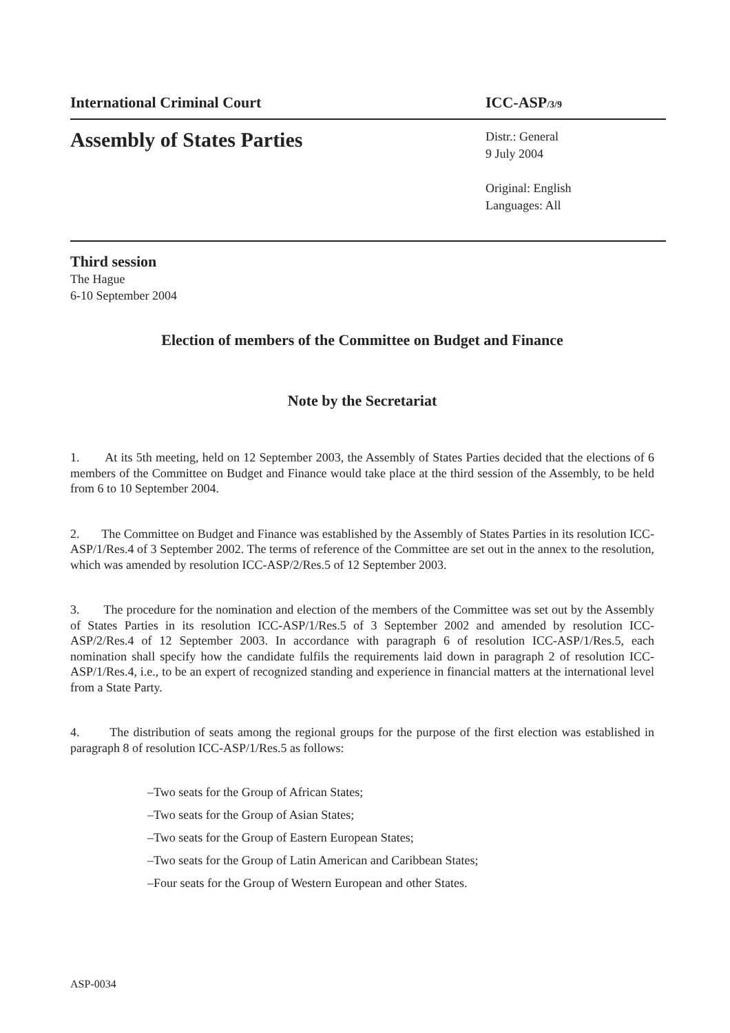International Criminal Court ICC-ASP/3/9
Assembly of States Parties
Distr.: General
9 July 2004
Original: English
Languages: All
Third session
The Hague
6-10 September 2004
Election of members of the Committee on Budget and Finance
Note by the Secretariat
1. At its 5th meeting, held on 12 September 2003, the Assembly of States Parties decided that the elections of 6 members of the Committee on Budget and Finance would take place at the third session of the Assembly, to be held from 6 to 10 September 2004.
2. The Committee on Budget and Finance was established by the Assembly of States Parties in its resolution ICC-ASP/1/Res.4 of 3 September 2002. The terms of reference of the Committee are set out in the annex to the resolution, which was amended by resolution ICC-ASP/2/Res.5 of 12 September 2003.
3. The procedure for the nomination and election of the members of the Committee was set out by the Assembly of States Parties in its resolution ICC-ASP/1/Res.5 of 3 September 2002 and amended by resolution ICC-ASP/2/Res.4 of 12 September 2003. In accordance with paragraph 6 of resolution ICC-ASP/1/Res.5, each nomination shall specify how the candidate fulfils the requirements laid down in paragraph 2 of resolution ICC-ASP/1/Res.4, i.e., to be an expert of recognized standing and experience in financial matters at the international level from a State Party.
4. The distribution of seats among the regional groups for the purpose of the first election was established in paragraph 8 of resolution ICC-ASP/1/Res.5 as follows:
–Two seats for the Group of African States;
–Two seats for the Group of Asian States;
–Two seats for the Group of Eastern European States;
–Two seats for the Group of Latin American and Caribbean States;
–Four seats for the Group of Western European and other States.
ASP-0034